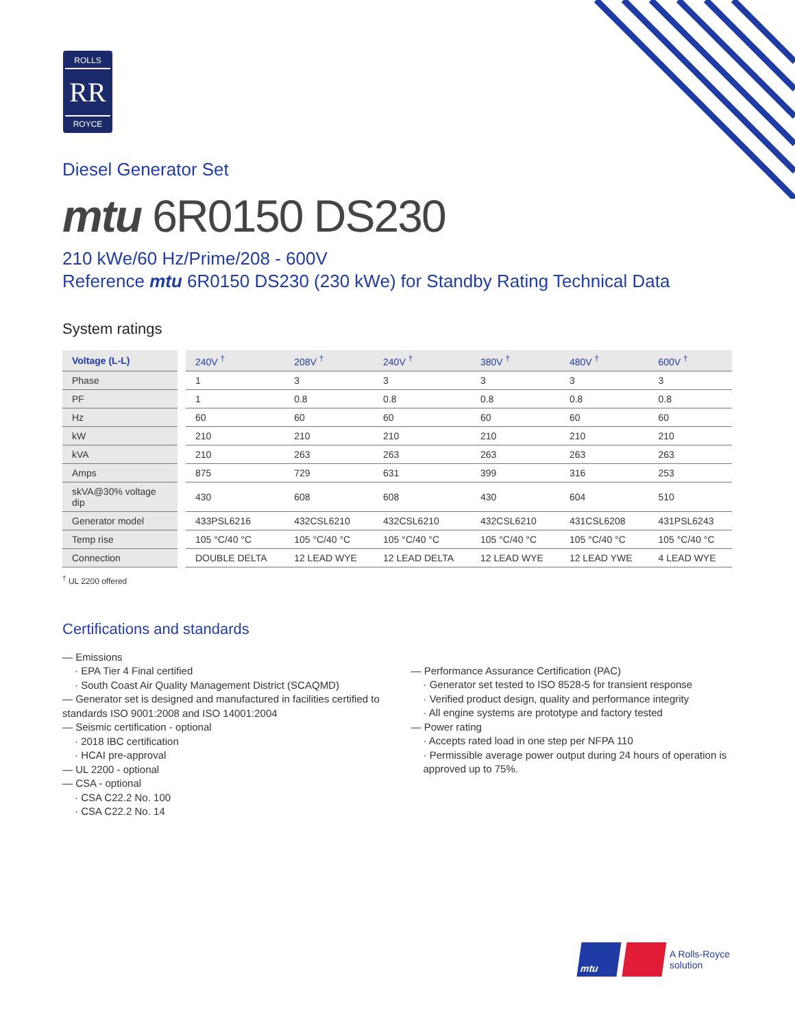ROLLS
RR
ROYCE
Diesel Generator Set
mtu 6R0150 DS230
210 kWe/60 Hz/Prime/208 - 600V
Reference mtu 6R0150 DS230 (230 kWe) for Standby Rating Technical Data
System ratings
| Voltage (L-L) | 240V <sup>†</sup> | 208V <sup>†</sup> | 240V <sup>†</sup> | 380V <sup>†</sup> | 480V <sup>†</sup> | 600V <sup>†</sup> |
| --- | --- | --- | --- | --- | --- | --- |
| Phase | 1 | 3 | 3 | 3 | 3 | 3 |
| PF | 1 | 0.8 | 0.8 | 0.8 | 0.8 | 0.8 |
| Hz | 60 | 60 | 60 | 60 | 60 | 60 |
| kW | 210 | 210 | 210 | 210 | 210 | 210 |
| kVA | 210 | 263 | 263 | 263 | 263 | 263 |
| Amps | 875 | 729 | 631 | 399 | 316 | 253 |
| skVA@30% voltage dip | 430 | 608 | 608 | 430 | 604 | 510 |
| Generator model | 433PSL6216 | 432CSL6210 | 432CSL6210 | 432CSL6210 | 431CSL6208 | 431PSL6243 |
| Temp rise | 105 °C/40 °C | 105 °C/40 °C | 105 °C/40 °C | 105 °C/40 °C | 105 °C/40 °C | 105 °C/40 °C |
| Connection | DOUBLE DELTA | 12 LEAD WYE | 12 LEAD DELTA | 12 LEAD WYE | 12 LEAD YWE | 4 LEAD WYE |
<sup>†</sup> UL 2200 offered
Certifications and standards
— Emissions
· EPA Tier 4 Final certified
· South Coast Air Quality Management District (SCAQMD)
— Generator set is designed and manufactured in facilities certified to standards ISO 9001:2008 and ISO 14001:2004
— Seismic certification - optional
· 2018 IBC certification
· HCAI pre-approval
— UL 2200 - optional
— CSA - optional
· CSA C22.2 No. 100
· CSA C22.2 No. 14
— Performance Assurance Certification (PAC)
· Generator set tested to ISO 8528-5 for transient response
· Verified product design, quality and performance integrity
· All engine systems are prototype and factory tested
— Power rating
· Accepts rated load in one step per NFPA 110
· Permissible average power output during 24 hours of operation is approved up to 75%.
mtu
A Rolls-Royce
solution